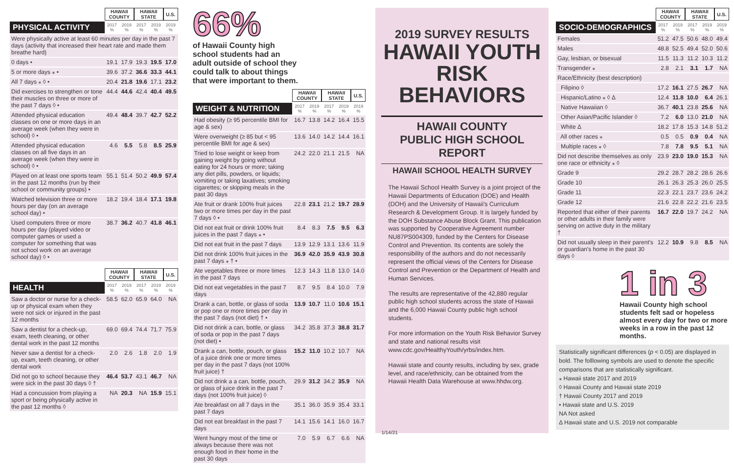| | HAWAII COUNTY | | HAWAII STATE | | U.S. |
| --- | --- | --- | --- | --- | --- |
| PHYSICAL ACTIVITY | 2017 % | 2019 % | 2017 % | 2019 % | 2019 % |
| Were physically active at least 60 minutes per day in the past 7 days (activity that increased their heart rate and made them breathe hard) | | | | | |
| 0 days • | 19.1 | 17.9 | 19.3 | 19.5 | 17.0 |
| 5 or more days ⁎ • | 39.6 | 37.2 | 36.6 | 33.3 | 44.1 |
| All 7 days ⁎ ◊ • | 20.4 | 21.8 | 19.6 | 17.1 | 23.2 |
| Did exercises to strengthen or tone their muscles on three or more of the past 7 days ◊ • | 44.4 | 44.6 | 42.4 | 40.4 | 49.5 |
| Attended physical education classes on one or more days in an average week (when they were in school) ◊ • | 49.4 | 48.4 | 39.7 | 42.7 | 52.2 |
| Attended physical education classes on all five days in an average week (when they were in school) ◊ • | 4.6 | 5.5 | 5.8 | 8.5 | 25.9 |
| Played on at least one sports team in the past 12 months (run by their school or community groups) • | 55.1 | 51.4 | 50.2 | 49.9 | 57.4 |
| Watched television three or more hours per day (on an average school day) • | 18.2 | 19.4 | 18.4 | 17.1 | 19.8 |
| Used computers three or more hours per day (played video or computer games or used a computer for something that was not school work on an average school day) ◊ • | 38.7 | 36.2 | 40.7 | 41.8 | 46.1 |
| | HAWAII COUNTY | | HAWAII STATE | | U.S. |
| --- | --- | --- | --- | --- | --- |
| HEALTH | 2017 % | 2019 % | 2017 % | 2019 % | 2019 % |
| Saw a doctor or nurse for a check-up or physical exam when they were not sick or injured in the past 12 months | 58.5 | 62.0 | 65.9 | 64.0 | NA |
| Saw a dentist for a check-up, exam, teeth cleaning, or other dental work in the past 12 months | 69.0 | 69.4 | 74.4 | 71.7 | 75.9 |
| Never saw a dentist for a check-up, exam, teeth cleaning, or other dental work | 2.0 | 2.6 | 1.8 | 2.0 | 1.9 |
| Did not go to school because they were sick in the past 30 days ◊ † | 46.4 | 53.7 | 43.1 | 46.7 | NA |
| Had a concussion from playing a sport or being physically active in the past 12 months ◊ | NA | 20.3 | NA | 15.9 | 15.1 |
66%
of Hawaii County high school students had an adult outside of school they could talk to about things that were important to them.
| | HAWAII COUNTY | | HAWAII STATE | | U.S. |
| --- | --- | --- | --- | --- | --- |
| WEIGHT & NUTRITION | 2017 % | 2019 % | 2017 % | 2019 % | 2019 % |
| Had obesity (≥ 95 percentile BMI for age & sex) | 16.7 | 13.8 | 14.2 | 16.4 | 15.5 |
| Were overweight (≥ 85 but < 95 percentile BMI for age & sex) | 13.6 | 14.0 | 14.2 | 14.4 | 16.1 |
| Tried to lose weight or keep from gaining weight by going without eating for 24 hours or more; taking any diet pills, powders, or liquids; vomiting or taking laxatives; smoking cigarettes; or skipping meals in the past 30 days | 24.2 | 22.0 | 21.1 | 21.5 | NA |
| Ate fruit or drank 100% fruit juices two or more times per day in the past 7 days ◊ • | 22.8 | 23.1 | 21.2 | 19.7 | 28.9 |
| Did not eat fruit or drink 100% fruit juices in the past 7 days ⁎ • | 8.4 | 8.3 | 7.5 | 9.5 | 6.3 |
| Did not eat fruit in the past 7 days | 13.9 | 12.9 | 13.1 | 13.6 | 11.9 |
| Did not drink 100% fruit juices in the past 7 days ⁎ † • | 36.9 | 42.0 | 35.9 | 43.9 | 30.8 |
| Ate vegetables three or more times in the past 7 days | 12.3 | 14.3 | 11.8 | 13.0 | 14.0 |
| Did not eat vegetables in the past 7 days | 8.7 | 9.5 | 8.4 | 10.0 | 7.9 |
| Drank a can, bottle, or glass of soda or pop one or more times per day in the past 7 days (not diet) † • | 13.9 | 10.7 | 11.0 | 10.6 | 15.1 |
| Did not drink a can, bottle, or glass of soda or pop in the past 7 days (not diet) • | 34.2 | 35.8 | 37.3 | 38.8 | 31.7 |
| Drank a can, bottle, pouch, or glass of a juice drink one or more times per day in the past 7 days (not 100% fruit juice) † | 15.2 | 11.0 | 10.2 | 10.7 | NA |
| Did not drink a a can, bottle, pouch, or glass of juice drink in the past 7 days (not 100% fruit juice) ◊ | 29.9 | 31.2 | 34.2 | 35.9 | NA |
| Ate breakfast on all 7 days in the past 7 days | 35.1 | 36.0 | 35.9 | 35.4 | 33.1 |
| Did not eat breakfast in the past 7 days | 14.1 | 15.6 | 14.1 | 16.0 | 16.7 |
| Went hungry most of the time or always because there was not enough food in their home in the past 30 days | 7.0 | 5.9 | 6.7 | 6.6 | NA |
2019 SURVEY RESULTS
HAWAII YOUTH RISK BEHAVIORS
HAWAII COUNTY
PUBLIC HIGH SCHOOL REPORT
HAWAII SCHOOL HEALTH SURVEY
The Hawaii School Health Survey is a joint project of the Hawaii Departments of Education (DOE) and Health (DOH) and the University of Hawaii's Curriculum Research & Development Group. It is largely funded by the DOH Substance Abuse Block Grant. This publication was supported by Cooperative Agreement number NU87PS004309, funded by the Centers for Disease Control and Prevention. Its contents are solely the responsibility of the authors and do not necessarily represent the official views of the Centers for Disease Control and Prevention or the Department of Health and Human Services.
The results are representative of the 42,880 regular public high school students across the state of Hawaii and the 6,000 Hawaii County public high school students.
For more information on the Youth Risk Behavior Survey and state and national results visit www.cdc.gov/HealthyYouth/yrbs/index.htm.
Hawaii state and county results, including by sex, grade level, and race/ethnicity, can be obtained from the Hawaii Health Data Warehouse at www.hhdw.org.
1/14/21
| | HAWAII COUNTY | | HAWAII STATE | | U.S. |
| --- | --- | --- | --- | --- | --- |
| SOCIO-DEMOGRAPHICS | 2017 % | 2019 % | 2017 % | 2019 % | 2019 % |
| Females | 51.2 | 47.5 | 50.6 | 48.0 | 49.4 |
| Males | 48.8 | 52.5 | 49.4 | 52.0 | 50.6 |
| Gay, lesbian, or bisexual | 11.5 | 11.3 | 11.2 | 10.3 | 11.2 |
| Transgender ⁎ | 2.8 | 2.1 | 3.1 | 1.7 | NA |
| Race/Ethnicity (best description) | | | | | |
| Filipino ◊ | 17.2 | 16.1 | 27.5 | 26.7 | NA |
| Hispanic/Latino ⁎ ◊ Δ | 12.4 | 11.8 | 10.0 | 6.4 | 26.1 |
| Native Hawaiian ◊ | 36.7 | 40.1 | 23.8 | 25.6 | NA |
| Other Asian/Pacific Islander ◊ | 7.2 | 6.0 | 13.0 | 21.0 | NA |
| White Δ | 18.2 | 17.8 | 15.3 | 14.8 | 51.2 |
| All other races ⁎ | 0.5 | 0.5 | 0.9 | 0.4 | NA |
| Multiple races ⁎ ◊ | 7.8 | 7.8 | 9.5 | 5.1 | NA |
| Did not describe themselves as only one race or ethnicity ⁎ ◊ | 23.9 | 23.0 | 19.0 | 15.3 | NA |
| Grade 9 | 29.2 | 28.7 | 28.2 | 28.6 | 26.6 |
| Grade 10 | 26.1 | 26.3 | 25.3 | 26.0 | 25.5 |
| Grade 11 | 22.3 | 22.1 | 23.7 | 23.6 | 24.2 |
| Grade 12 | 21.6 | 22.8 | 22.2 | 21.6 | 23.5 |
| Reported that either of their parents or other adults in their family were serving on active duty in the military † | 16.7 | 22.0 | 19.7 | 24.2 | NA |
| Did not usually sleep in their parent's or guardian's home in the past 30 days ◊ | 12.2 | 10.9 | 9.8 | 8.5 | NA |
1 in 3
Hawaii County high school students felt sad or hopeless almost every day for two or more weeks in a row in the past 12 months.
Statistically significant differences (p < 0.05) are displayed in bold. The folllowing symbols are used to denote the specific comparisons that are statistically significant.
⁎ Hawaii state 2017 and 2019
◊ Hawaii County and Hawaii state 2019
† Hawaii County 2017 and 2019
• Hawaii state and U.S. 2019
NA Not asked
Δ Hawaii state and U.S. 2019 not comparable